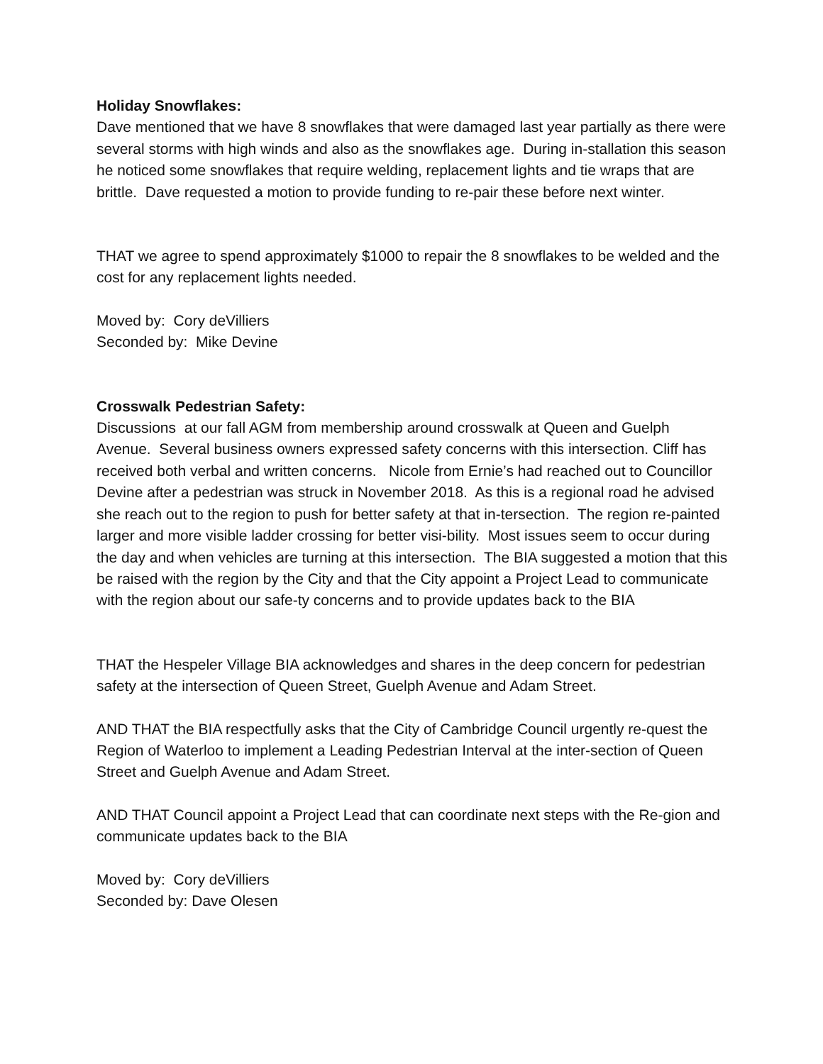Holiday Snowflakes:
Dave mentioned that we have 8 snowflakes that were damaged last year partially as there were several storms with high winds and also as the snowflakes age. During in-stallation this season he noticed some snowflakes that require welding, replacement lights and tie wraps that are brittle. Dave requested a motion to provide funding to re-pair these before next winter.
THAT we agree to spend approximately $1000 to repair the 8 snowflakes to be welded and the cost for any replacement lights needed.
Moved by: Cory deVilliers
Seconded by: Mike Devine
Crosswalk Pedestrian Safety:
Discussions at our fall AGM from membership around crosswalk at Queen and Guelph Avenue. Several business owners expressed safety concerns with this intersection. Cliff has received both verbal and written concerns. Nicole from Ernie’s had reached out to Councillor Devine after a pedestrian was struck in November 2018. As this is a regional road he advised she reach out to the region to push for better safety at that in-tersection. The region re-painted larger and more visible ladder crossing for better visi-bility. Most issues seem to occur during the day and when vehicles are turning at this intersection. The BIA suggested a motion that this be raised with the region by the City and that the City appoint a Project Lead to communicate with the region about our safe-ty concerns and to provide updates back to the BIA
THAT the Hespeler Village BIA acknowledges and shares in the deep concern for pedestrian safety at the intersection of Queen Street, Guelph Avenue and Adam Street.
AND THAT the BIA respectfully asks that the City of Cambridge Council urgently re-quest the Region of Waterloo to implement a Leading Pedestrian Interval at the inter-section of Queen Street and Guelph Avenue and Adam Street.
AND THAT Council appoint a Project Lead that can coordinate next steps with the Re-gion and communicate updates back to the BIA
Moved by: Cory deVilliers
Seconded by: Dave Olesen